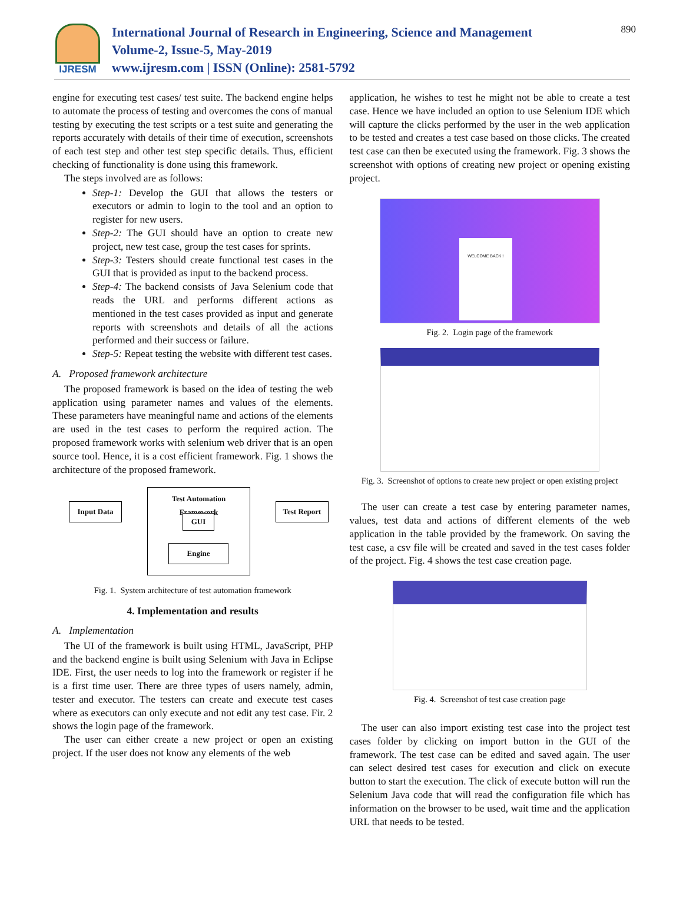IJRESM
International Journal of Research in Engineering, Science and Management
Volume-2, Issue-5, May-2019
www.ijresm.com | ISSN (Online): 2581-5792
890
engine for executing test cases/ test suite. The backend engine helps to automate the process of testing and overcomes the cons of manual testing by executing the test scripts or a test suite and generating the reports accurately with details of their time of execution, screenshots of each test step and other test step specific details. Thus, efficient checking of functionality is done using this framework.
The steps involved are as follows:
Step-1: Develop the GUI that allows the testers or executors or admin to login to the tool and an option to register for new users.
Step-2: The GUI should have an option to create new project, new test case, group the test cases for sprints.
Step-3: Testers should create functional test cases in the GUI that is provided as input to the backend process.
Step-4: The backend consists of Java Selenium code that reads the URL and performs different actions as mentioned in the test cases provided as input and generate reports with screenshots and details of all the actions performed and their success or failure.
Step-5: Repeat testing the website with different test cases.
A. Proposed framework architecture
The proposed framework is based on the idea of testing the web application using parameter names and values of the elements. These parameters have meaningful name and actions of the elements are used in the test cases to perform the required action. The proposed framework works with selenium web driver that is an open source tool. Hence, it is a cost efficient framework. Fig. 1 shows the architecture of the proposed framework.
Input Data
Test Automation
Framework
GUI
Engine
Test Report
Fig. 1. System architecture of test automation framework
4. Implementation and results
A. Implementation
The UI of the framework is built using HTML, JavaScript, PHP and the backend engine is built using Selenium with Java in Eclipse IDE. First, the user needs to log into the framework or register if he is a first time user. There are three types of users namely, admin, tester and executor. The testers can create and execute test cases where as executors can only execute and not edit any test case. Fir. 2 shows the login page of the framework.
The user can either create a new project or open an existing project. If the user does not know any elements of the web
application, he wishes to test he might not be able to create a test case. Hence we have included an option to use Selenium IDE which will capture the clicks performed by the user in the web application to be tested and creates a test case based on those clicks. The created test case can then be executed using the framework. Fig. 3 shows the screenshot with options of creating new project or opening existing project.
WELCOME BACK !
Fig. 2. Login page of the framework
Fig. 3. Screenshot of options to create new project or open existing project
The user can create a test case by entering parameter names, values, test data and actions of different elements of the web application in the table provided by the framework. On saving the test case, a csv file will be created and saved in the test cases folder of the project. Fig. 4 shows the test case creation page.
Fig. 4. Screenshot of test case creation page
The user can also import existing test case into the project test cases folder by clicking on import button in the GUI of the framework. The test case can be edited and saved again. The user can select desired test cases for execution and click on execute button to start the execution. The click of execute button will run the Selenium Java code that will read the configuration file which has information on the browser to be used, wait time and the application URL that needs to be tested.